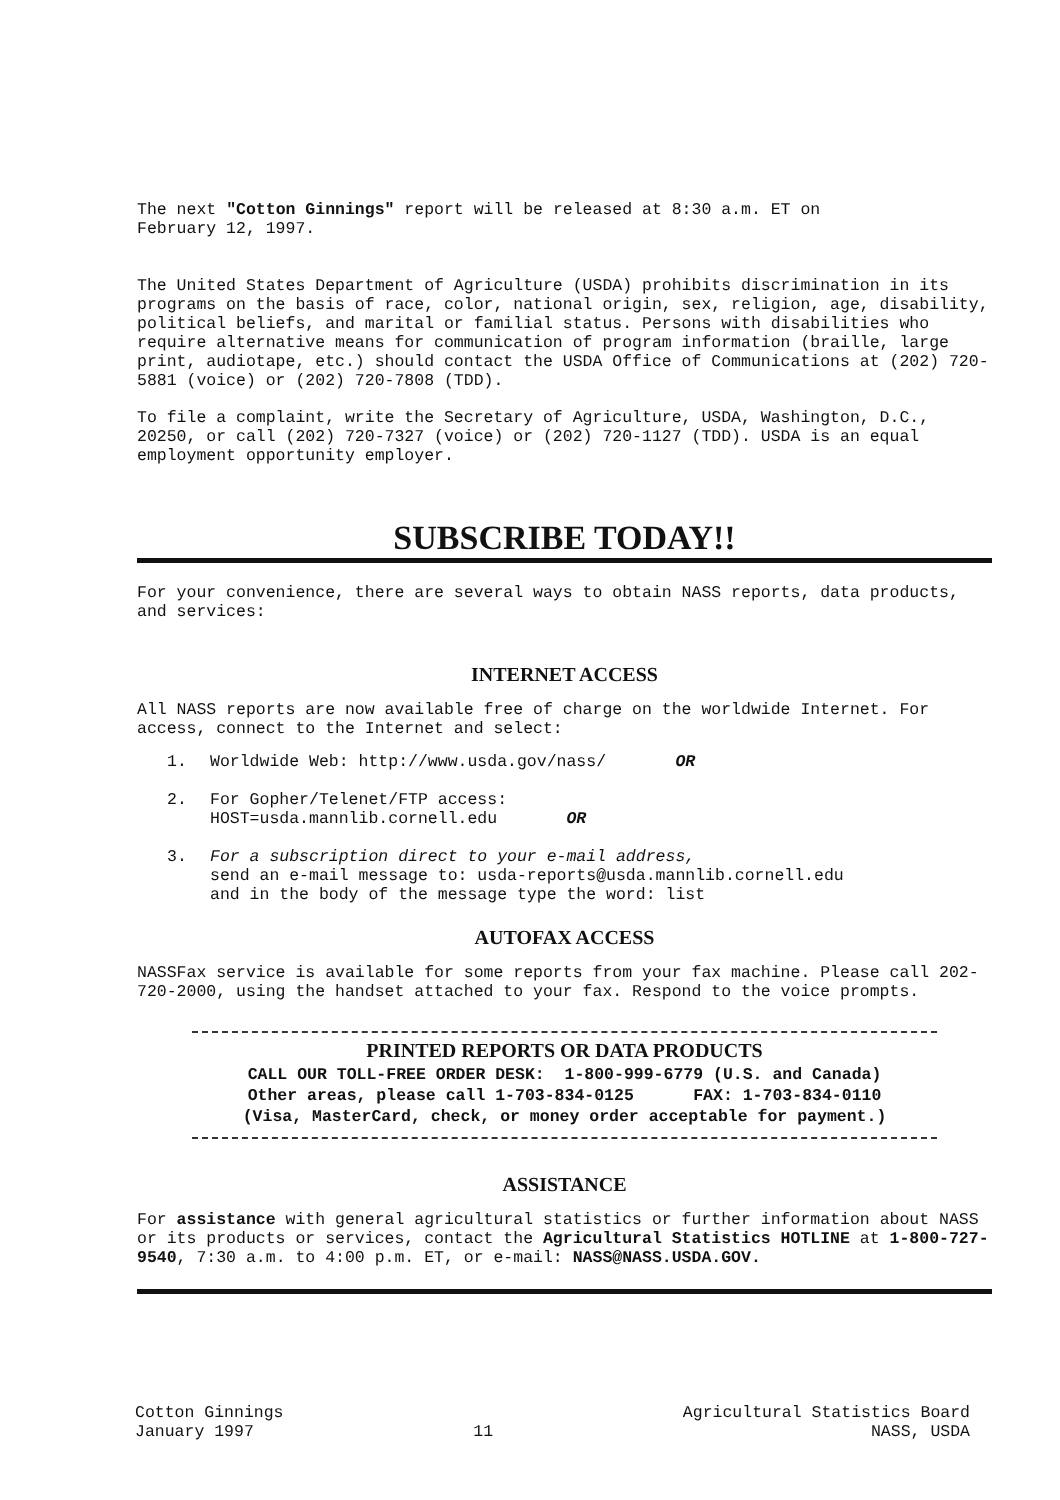The next "Cotton Ginnings" report will be released at 8:30 a.m. ET on
February 12, 1997.
The United States Department of Agriculture (USDA) prohibits discrimination in its programs on the basis of race, color, national origin, sex, religion, age, disability, political beliefs, and marital or familial status. Persons with disabilities who require alternative means for communication of program information (braille, large print, audiotape, etc.) should contact the USDA Office of Communications at (202) 720-5881 (voice) or (202) 720-7808 (TDD).
To file a complaint, write the Secretary of Agriculture, USDA, Washington, D.C., 20250, or call (202) 720-7327 (voice) or (202) 720-1127 (TDD). USDA is an equal employment opportunity employer.
SUBSCRIBE TODAY!!
For your convenience, there are several ways to obtain NASS reports, data products, and services:
INTERNET ACCESS
All NASS reports are now available free of charge on the worldwide Internet. For access, connect to the Internet and select:
1. Worldwide Web: http://www.usda.gov/nass/ OR
2. For Gopher/Telenet/FTP access:
HOST=usda.mannlib.cornell.edu OR
3. For a subscription direct to your e-mail address,
send an e-mail message to: usda-reports@usda.mannlib.cornell.edu
and in the body of the message type the word: list
AUTOFAX ACCESS
NASSFax service is available for some reports from your fax machine. Please call 202-720-2000, using the handset attached to your fax. Respond to the voice prompts.
PRINTED REPORTS OR DATA PRODUCTS
CALL OUR TOLL-FREE ORDER DESK: 1-800-999-6779 (U.S. and Canada)
Other areas, please call 1-703-834-0125 FAX: 1-703-834-0110
(Visa, MasterCard, check, or money order acceptable for payment.)
ASSISTANCE
For assistance with general agricultural statistics or further information about NASS or its products or services, contact the Agricultural Statistics HOTLINE at 1-800-727-9540, 7:30 a.m. to 4:00 p.m. ET, or e-mail: NASS@NASS.USDA.GOV.
Cotton Ginnings
January 1997
11 Agricultural Statistics Board
NASS, USDA